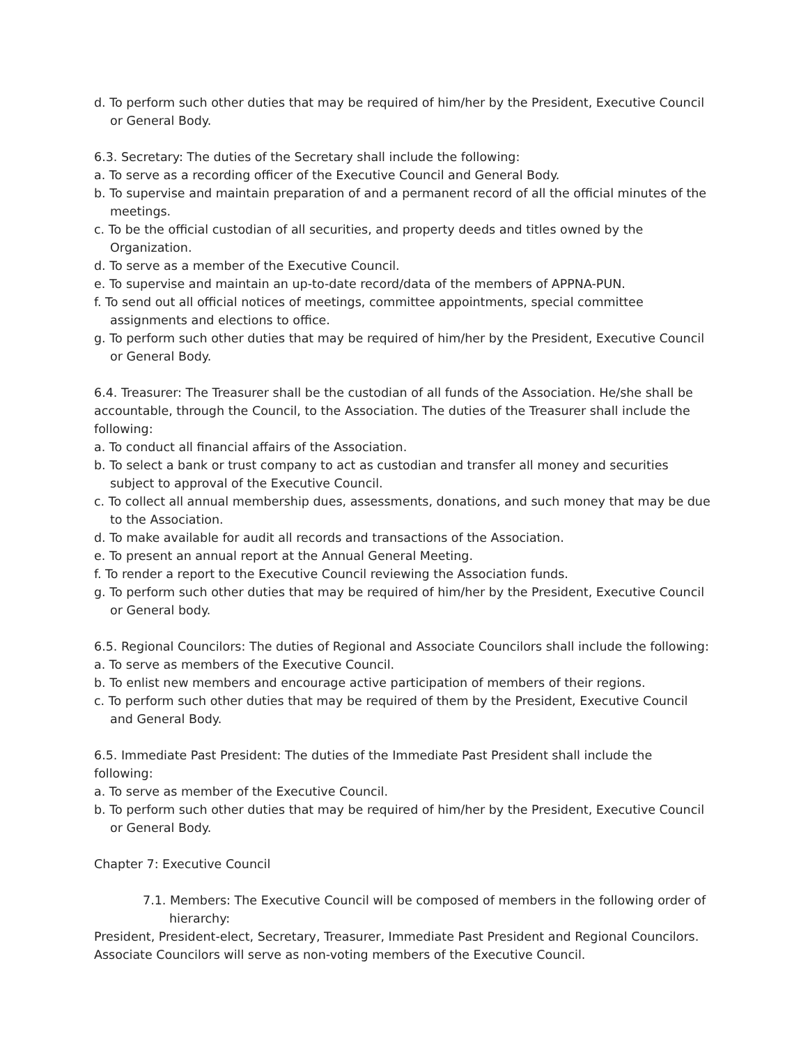d. To perform such other duties that may be required of him/her by the President, Executive Council or General Body.
6.3. Secretary: The duties of the Secretary shall include the following:
a. To serve as a recording officer of the Executive Council and General Body.
b. To supervise and maintain preparation of and a permanent record of all the official minutes of the meetings.
c. To be the official custodian of all securities, and property deeds and titles owned by the Organization.
d. To serve as a member of the Executive Council.
e. To supervise and maintain an up-to-date record/data of the members of APPNA-PUN.
f. To send out all official notices of meetings, committee appointments, special committee assignments and elections to office.
g. To perform such other duties that may be required of him/her by the President, Executive Council or General Body.
6.4. Treasurer: The Treasurer shall be the custodian of all funds of the Association. He/she shall be accountable, through the Council, to the Association. The duties of the Treasurer shall include the following:
a. To conduct all financial affairs of the Association.
b. To select a bank or trust company to act as custodian and transfer all money and securities subject to approval of the Executive Council.
c. To collect all annual membership dues, assessments, donations, and such money that may be due to the Association.
d. To make available for audit all records and transactions of the Association.
e. To present an annual report at the Annual General Meeting.
f. To render a report to the Executive Council reviewing the Association funds.
g. To perform such other duties that may be required of him/her by the President, Executive Council or General body.
6.5. Regional Councilors: The duties of Regional and Associate Councilors shall include the following:
a. To serve as members of the Executive Council.
b. To enlist new members and encourage active participation of members of their regions.
c. To perform such other duties that may be required of them by the President, Executive Council and General Body.
6.5. Immediate Past President: The duties of the Immediate Past President shall include the following:
a. To serve as member of the Executive Council.
b. To perform such other duties that may be required of him/her by the President, Executive Council or General Body.
Chapter 7: Executive Council
7.1. Members: The Executive Council will be composed of members in the following order of
hierarchy:
President, President-elect, Secretary, Treasurer, Immediate Past President and Regional Councilors. Associate Councilors will serve as non-voting members of the Executive Council.